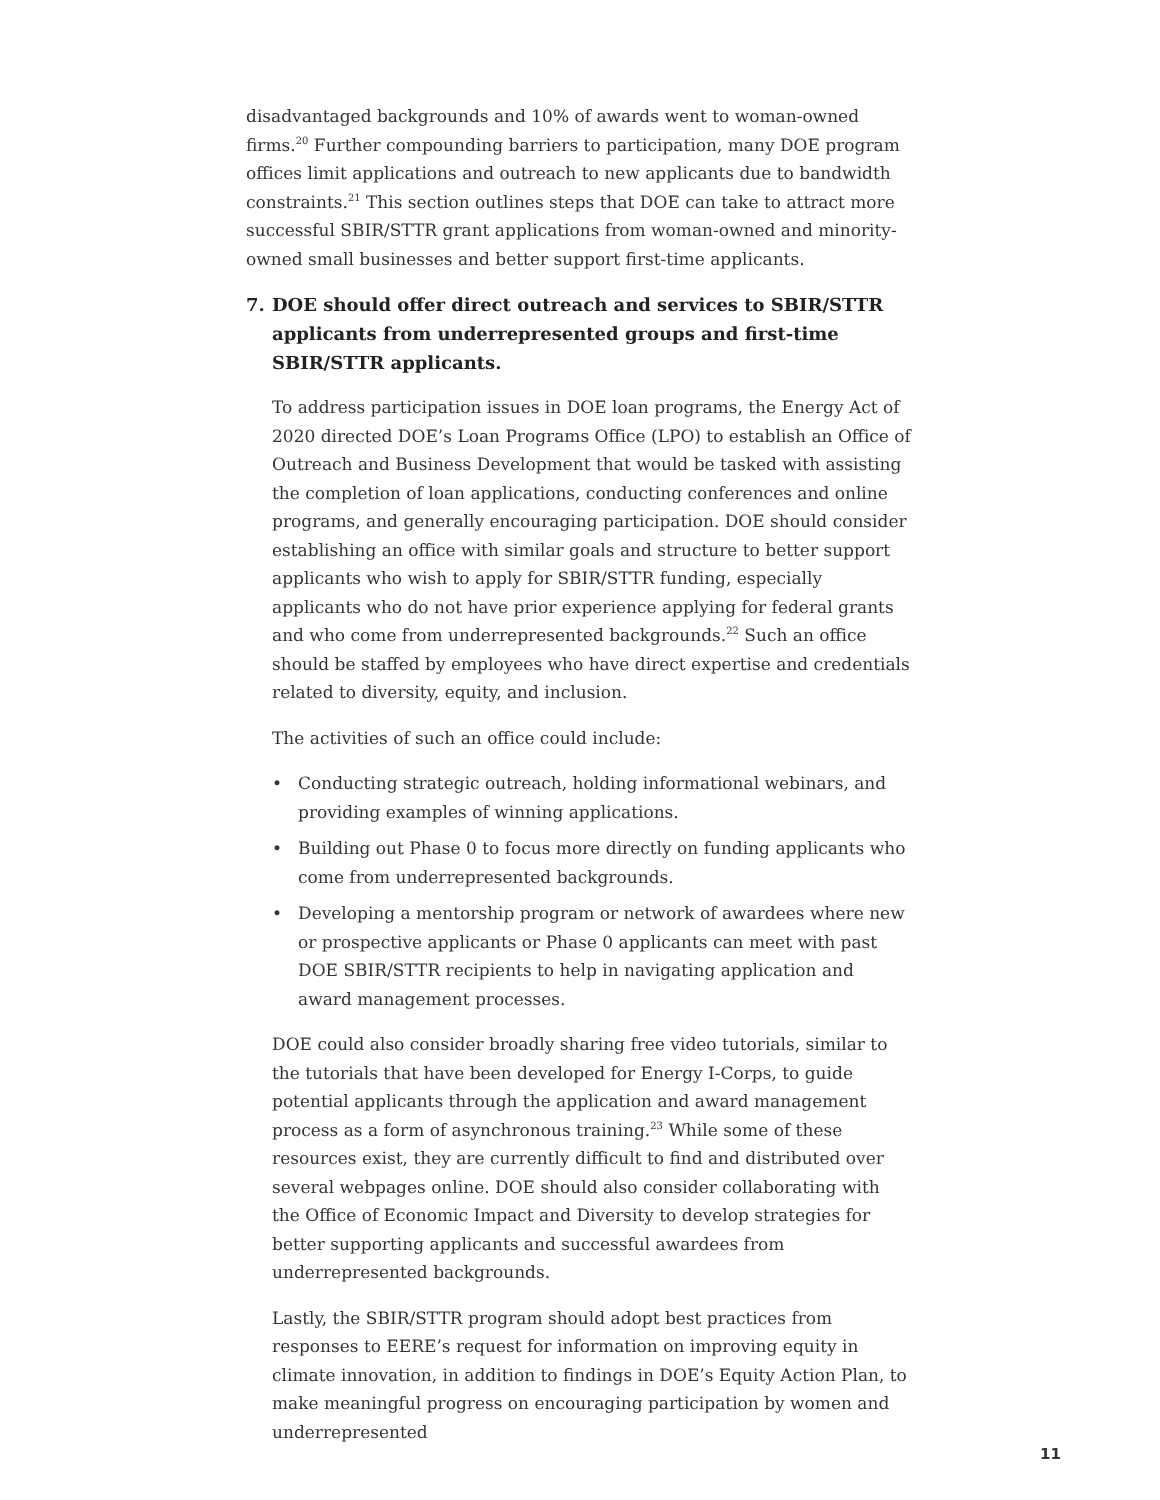disadvantaged backgrounds and 10% of awards went to woman-owned firms.<sup>20</sup> Further compounding barriers to participation, many DOE program offices limit applications and outreach to new applicants due to bandwidth constraints.<sup>21</sup> This section outlines steps that DOE can take to attract more successful SBIR/STTR grant applications from woman-owned and minority-owned small businesses and better support first-time applicants.
7. DOE should offer direct outreach and services to SBIR/STTR applicants from underrepresented groups and first-time SBIR/STTR applicants.
To address participation issues in DOE loan programs, the Energy Act of 2020 directed DOE’s Loan Programs Office (LPO) to establish an Office of Outreach and Business Development that would be tasked with assisting the completion of loan applications, conducting conferences and online programs, and generally encouraging participation. DOE should consider establishing an office with similar goals and structure to better support applicants who wish to apply for SBIR/STTR funding, especially applicants who do not have prior experience applying for federal grants and who come from underrepresented backgrounds.<sup>22</sup> Such an office should be staffed by employees who have direct expertise and credentials related to diversity, equity, and inclusion.
The activities of such an office could include:
• Conducting strategic outreach, holding informational webinars, and providing examples of winning applications.
• Building out Phase 0 to focus more directly on funding applicants who come from underrepresented backgrounds.
• Developing a mentorship program or network of awardees where new or prospective applicants or Phase 0 applicants can meet with past DOE SBIR/STTR recipients to help in navigating application and award management processes.
DOE could also consider broadly sharing free video tutorials, similar to the tutorials that have been developed for Energy I-Corps, to guide potential applicants through the application and award management process as a form of asynchronous training.<sup>23</sup> While some of these resources exist, they are currently difficult to find and distributed over several webpages online. DOE should also consider collaborating with the Office of Economic Impact and Diversity to develop strategies for better supporting applicants and successful awardees from underrepresented backgrounds.
Lastly, the SBIR/STTR program should adopt best practices from responses to EERE’s request for information on improving equity in climate innovation, in addition to findings in DOE’s Equity Action Plan, to make meaningful progress on encouraging participation by women and underrepresented
11